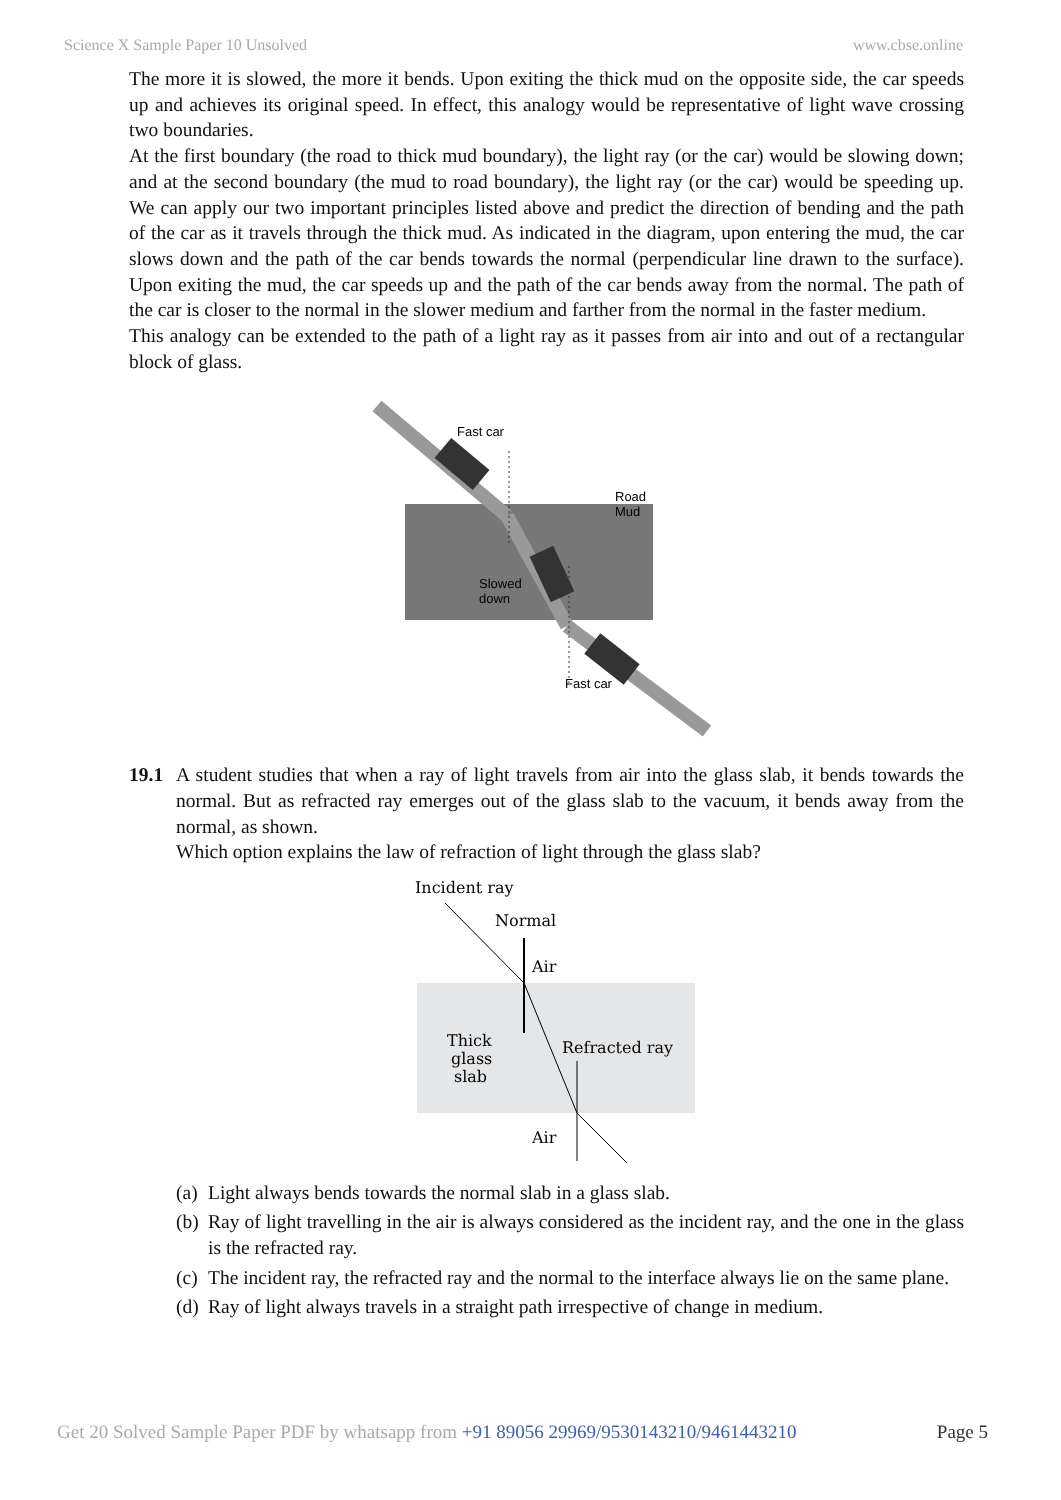Science X Sample Paper 10 Unsolved www.cbse.online
The more it is slowed, the more it bends. Upon exiting the thick mud on the opposite side, the car speeds up and achieves its original speed. In effect, this analogy would be representative of light wave crossing two boundaries.
At the first boundary (the road to thick mud boundary), the light ray (or the car) would be slowing down; and at the second boundary (the mud to road boundary), the light ray (or the car) would be speeding up. We can apply our two important principles listed above and predict the direction of bending and the path of the car as it travels through the thick mud. As indicated in the diagram, upon entering the mud, the car slows down and the path of the car bends towards the normal (perpendicular line drawn to the surface). Upon exiting the mud, the car speeds up and the path of the car bends away from the normal. The path of the car is closer to the normal in the slower medium and farther from the normal in the faster medium.
This analogy can be extended to the path of a light ray as it passes from air into and out of a rectangular block of glass.
Fast car
Road
Mud
Slowed
down
Fast car
19.1 A student studies that when a ray of light travels from air into the glass slab, it bends towards the normal. But as refracted ray emerges out of the glass slab to the vacuum, it bends away from the normal, as shown.
Which option explains the law of refraction of light through the glass slab?
Incident ray
Normal
Air
Thick
glass
slab
Refracted ray
Air
(a) Light always bends towards the normal slab in a glass slab.
(b) Ray of light travelling in the air is always considered as the incident ray, and the one in the glass is the refracted ray.
(c) The incident ray, the refracted ray and the normal to the interface always lie on the same plane.
(d) Ray of light always travels in a straight path irrespective of change in medium.
Get 20 Solved Sample Paper PDF by whatsapp from +91 89056 29969/9530143210/9461443210 Page 5